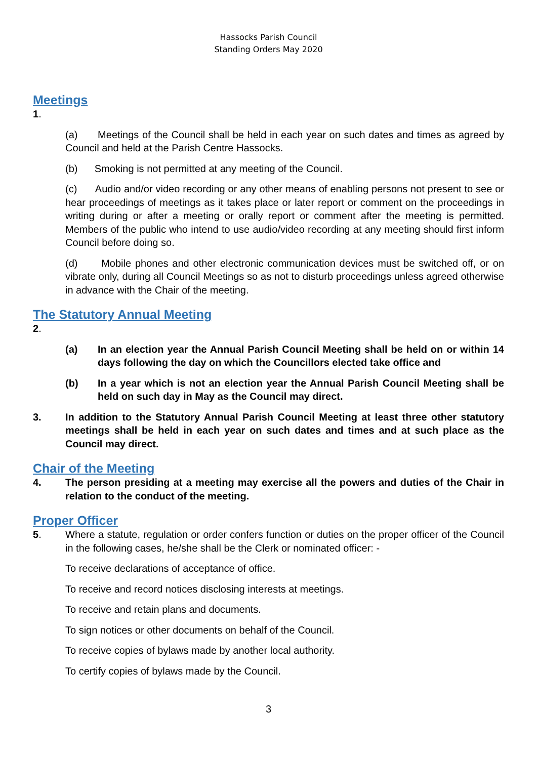Hassocks Parish Council
Standing Orders May 2020
Meetings
1.
(a) Meetings of the Council shall be held in each year on such dates and times as agreed by Council and held at the Parish Centre Hassocks.
(b) Smoking is not permitted at any meeting of the Council.
(c) Audio and/or video recording or any other means of enabling persons not present to see or hear proceedings of meetings as it takes place or later report or comment on the proceedings in writing during or after a meeting or orally report or comment after the meeting is permitted. Members of the public who intend to use audio/video recording at any meeting should first inform Council before doing so.
(d) Mobile phones and other electronic communication devices must be switched off, or on vibrate only, during all Council Meetings so as not to disturb proceedings unless agreed otherwise in advance with the Chair of the meeting.
The Statutory Annual Meeting
2.
(a) In an election year the Annual Parish Council Meeting shall be held on or within 14 days following the day on which the Councillors elected take office and
(b) In a year which is not an election year the Annual Parish Council Meeting shall be held on such day in May as the Council may direct.
3. In addition to the Statutory Annual Parish Council Meeting at least three other statutory meetings shall be held in each year on such dates and times and at such place as the Council may direct.
Chair of the Meeting
4. The person presiding at a meeting may exercise all the powers and duties of the Chair in relation to the conduct of the meeting.
Proper Officer
5. Where a statute, regulation or order confers function or duties on the proper officer of the Council in the following cases, he/she shall be the Clerk or nominated officer: -
To receive declarations of acceptance of office.
To receive and record notices disclosing interests at meetings.
To receive and retain plans and documents.
To sign notices or other documents on behalf of the Council.
To receive copies of bylaws made by another local authority.
To certify copies of bylaws made by the Council.
3